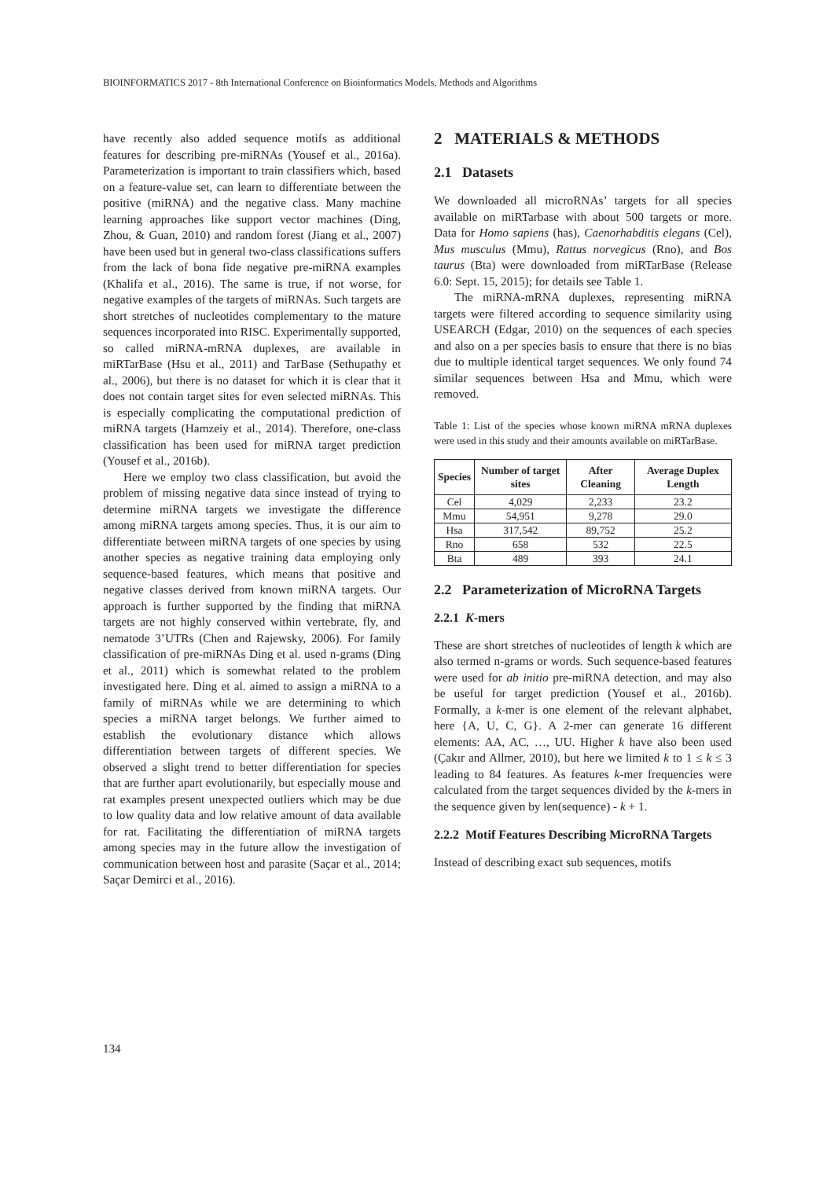BIOINFORMATICS 2017 - 8th International Conference on Bioinformatics Models, Methods and Algorithms
have recently also added sequence motifs as additional features for describing pre-miRNAs (Yousef et al., 2016a). Parameterization is important to train classifiers which, based on a feature-value set, can learn to differentiate between the positive (miRNA) and the negative class. Many machine learning approaches like support vector machines (Ding, Zhou, & Guan, 2010) and random forest (Jiang et al., 2007) have been used but in general two-class classifications suffers from the lack of bona fide negative pre-miRNA examples (Khalifa et al., 2016). The same is true, if not worse, for negative examples of the targets of miRNAs. Such targets are short stretches of nucleotides complementary to the mature sequences incorporated into RISC. Experimentally supported, so called miRNA-mRNA duplexes, are available in miRTarBase (Hsu et al., 2011) and TarBase (Sethupathy et al., 2006), but there is no dataset for which it is clear that it does not contain target sites for even selected miRNAs. This is especially complicating the computational prediction of miRNA targets (Hamzeiy et al., 2014). Therefore, one-class classification has been used for miRNA target prediction (Yousef et al., 2016b).
Here we employ two class classification, but avoid the problem of missing negative data since instead of trying to determine miRNA targets we investigate the difference among miRNA targets among species. Thus, it is our aim to differentiate between miRNA targets of one species by using another species as negative training data employing only sequence-based features, which means that positive and negative classes derived from known miRNA targets. Our approach is further supported by the finding that miRNA targets are not highly conserved within vertebrate, fly, and nematode 3’UTRs (Chen and Rajewsky, 2006). For family classification of pre-miRNAs Ding et al. used n-grams (Ding et al., 2011) which is somewhat related to the problem investigated here. Ding et al. aimed to assign a miRNA to a family of miRNAs while we are determining to which species a miRNA target belongs. We further aimed to establish the evolutionary distance which allows differentiation between targets of different species. We observed a slight trend to better differentiation for species that are further apart evolutionarily, but especially mouse and rat examples present unexpected outliers which may be due to low quality data and low relative amount of data available for rat. Facilitating the differentiation of miRNA targets among species may in the future allow the investigation of communication between host and parasite (Saçar et al., 2014; Saçar Demirci et al., 2016).
2 MATERIALS & METHODS
2.1 Datasets
We downloaded all microRNAs’ targets for all species available on miRTarbase with about 500 targets or more. Data for Homo sapiens (has), Caenorhabditis elegans (Cel), Mus musculus (Mmu), Rattus norvegicus (Rno), and Bos taurus (Bta) were downloaded from miRTarBase (Release 6.0: Sept. 15, 2015); for details see Table 1.
The miRNA-mRNA duplexes, representing miRNA targets were filtered according to sequence similarity using USEARCH (Edgar, 2010) on the sequences of each species and also on a per species basis to ensure that there is no bias due to multiple identical target sequences. We only found 74 similar sequences between Hsa and Mmu, which were removed.
Table 1: List of the species whose known miRNA mRNA duplexes were used in this study and their amounts available on miRTarBase.
| Species | Number of target sites | After Cleaning | Average Duplex Length |
| --- | --- | --- | --- |
| Cel | 4,029 | 2,233 | 23.2 |
| Mmu | 54,951 | 9,278 | 29.0 |
| Hsa | 317,542 | 89,752 | 25.2 |
| Rno | 658 | 532 | 22.5 |
| Bta | 489 | 393 | 24.1 |
2.2 Parameterization of MicroRNA Targets
2.2.1 K-mers
These are short stretches of nucleotides of length k which are also termed n-grams or words. Such sequence-based features were used for ab initio pre-miRNA detection, and may also be useful for target prediction (Yousef et al., 2016b). Formally, a k-mer is one element of the relevant alphabet, here {A, U, C, G}. A 2-mer can generate 16 different elements: AA, AC, …, UU. Higher k have also been used (Çakır and Allmer, 2010), but here we limited k to 1 ≤ k ≤ 3 leading to 84 features. As features k-mer frequencies were calculated from the target sequences divided by the k-mers in the sequence given by len(sequence) - k + 1.
2.2.2 Motif Features Describing MicroRNA Targets
Instead of describing exact sub sequences, motifs
134